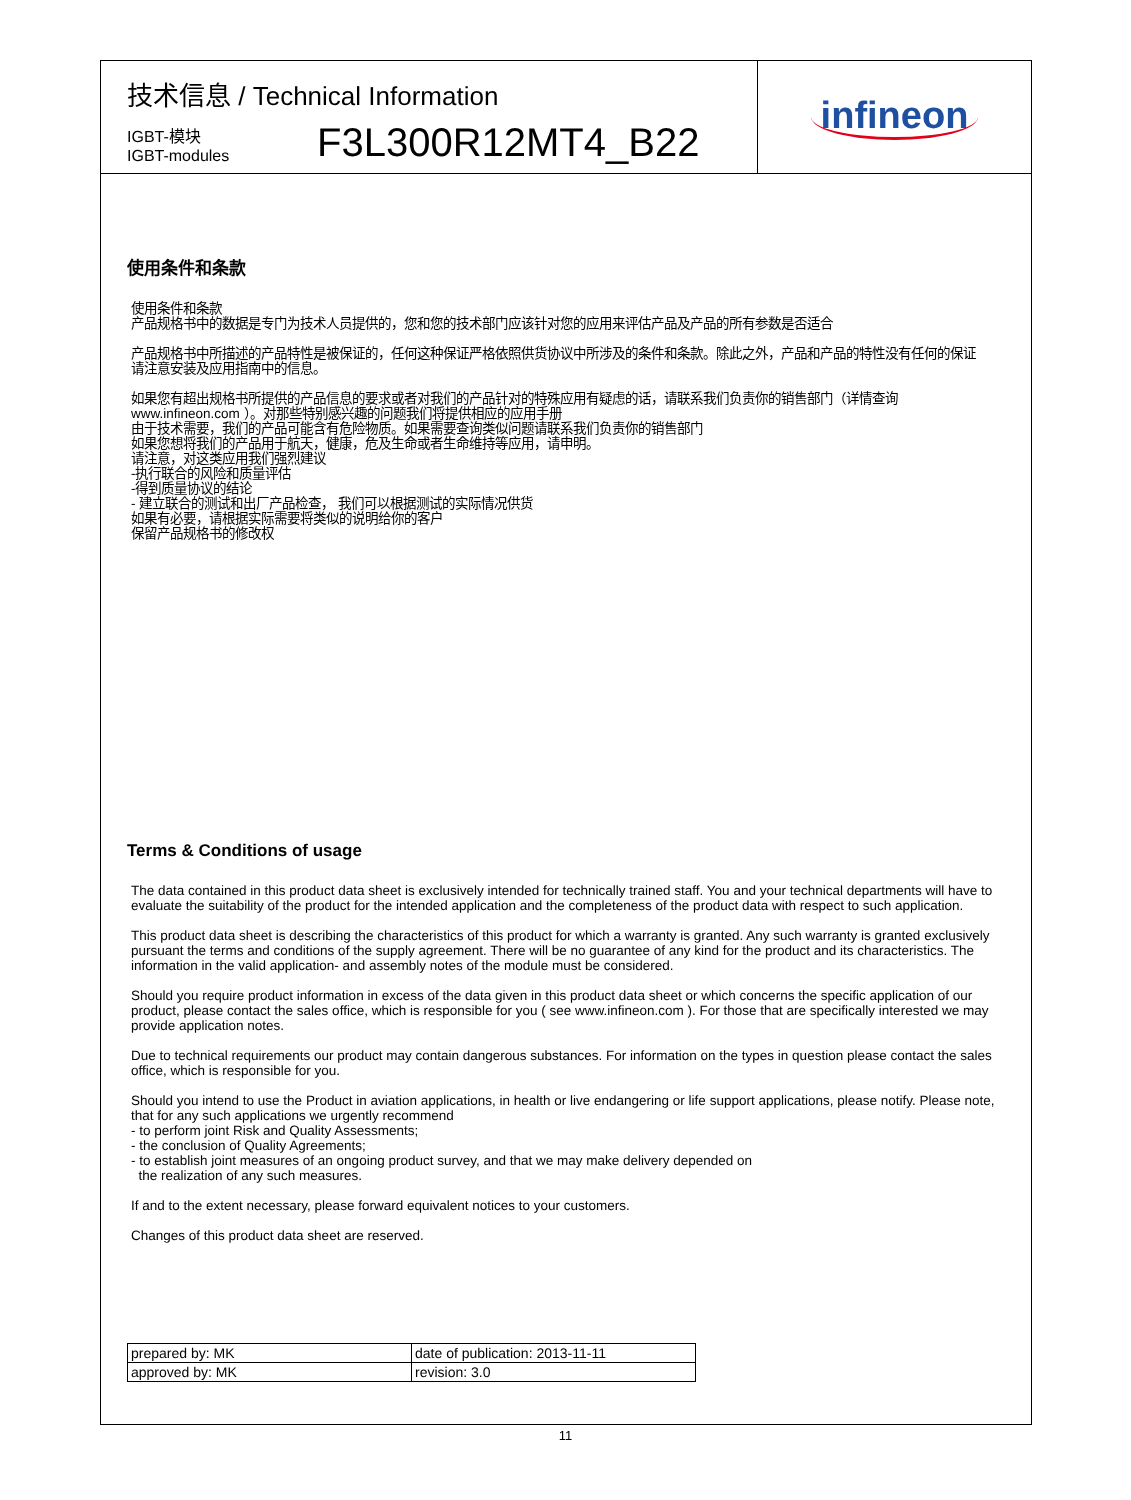技术信息 / Technical Information
IGBT-模块
IGBT-modules
F3L300R12MT4_B22
infineon
使用条件和条款
使用条件和条款
产品规格书中的数据是专门为技术人员提供的，您和您的技术部门应该针对您的应用来评估产品及产品的所有参数是否适合
产品规格书中所描述的产品特性是被保证的，任何这种保证严格依照供货协议中所涉及的条件和条款。除此之外，产品和产品的特性没有任何的保证
请注意安装及应用指南中的信息。
如果您有超出规格书所提供的产品信息的要求或者对我们的产品针对的特殊应用有疑虑的话，请联系我们负责你的销售部门（详情查询 www.infineon.com ）。对那些特别感兴趣的问题我们将提供相应的应用手册
由于技术需要，我们的产品可能含有危险物质。如果需要查询类似问题请联系我们负责你的销售部门
如果您想将我们的产品用于航天，健康，危及生命或者生命维持等应用，请申明。
请注意，对这类应用我们强烈建议
-执行联合的风险和质量评估
-得到质量协议的结论
- 建立联合的测试和出厂产品检查， 我们可以根据测试的实际情况供货
如果有必要，请根据实际需要将类似的说明给你的客户
保留产品规格书的修改权
Terms & Conditions of usage
The data contained in this product data sheet is exclusively intended for technically trained staff. You and your technical departments will have to evaluate the suitability of the product for the intended application and the completeness of the product data with respect to such application.
This product data sheet is describing the characteristics of this product for which a warranty is granted. Any such warranty is granted exclusively pursuant the terms and conditions of the supply agreement. There will be no guarantee of any kind for the product and its characteristics. The information in the valid application- and assembly notes of the module must be considered.
Should you require product information in excess of the data given in this product data sheet or which concerns the specific application of our product, please contact the sales office, which is responsible for you ( see www.infineon.com ). For those that are specifically interested we may provide application notes.
Due to technical requirements our product may contain dangerous substances. For information on the types in question please contact the sales office, which is responsible for you.
Should you intend to use the Product in aviation applications, in health or live endangering or life support applications, please notify. Please note, that for any such applications we urgently recommend
- to perform joint Risk and Quality Assessments;
- the conclusion of Quality Agreements;
- to establish joint measures of an ongoing product survey, and that we may make delivery depended on
the realization of any such measures.
If and to the extent necessary, please forward equivalent notices to your customers.
Changes of this product data sheet are reserved.
| prepared by: MK | date of publication: 2013-11-11 |
| approved by: MK | revision: 3.0 |
11